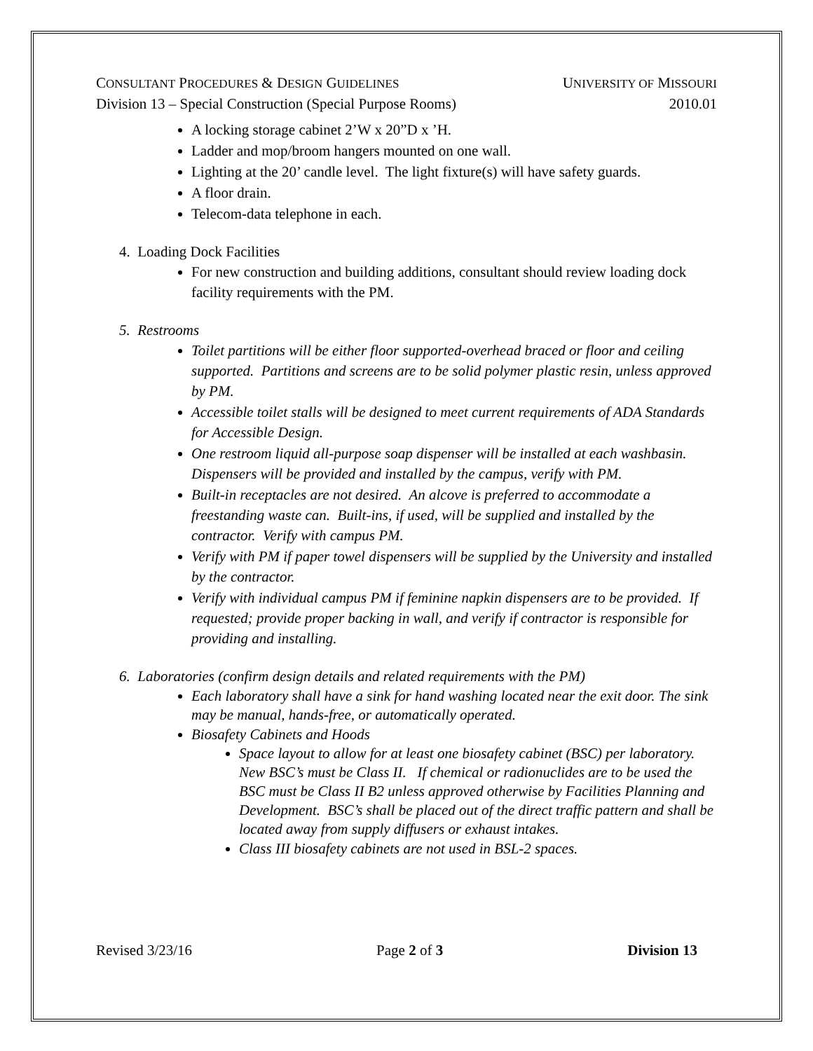CONSULTANT PROCEDURES & DESIGN GUIDELINES UNIVERSITY OF MISSOURI
Division 13 – Special Construction (Special Purpose Rooms) 2010.01
A locking storage cabinet 2’W x 20”D x ’H.
Ladder and mop/broom hangers mounted on one wall.
Lighting at the 20’ candle level. The light fixture(s) will have safety guards.
A floor drain.
Telecom-data telephone in each.
4. Loading Dock Facilities
For new construction and building additions, consultant should review loading dock facility requirements with the PM.
5. Restrooms
Toilet partitions will be either floor supported-overhead braced or floor and ceiling supported. Partitions and screens are to be solid polymer plastic resin, unless approved by PM.
Accessible toilet stalls will be designed to meet current requirements of ADA Standards for Accessible Design.
One restroom liquid all-purpose soap dispenser will be installed at each washbasin. Dispensers will be provided and installed by the campus, verify with PM.
Built-in receptacles are not desired. An alcove is preferred to accommodate a freestanding waste can. Built-ins, if used, will be supplied and installed by the contractor. Verify with campus PM.
Verify with PM if paper towel dispensers will be supplied by the University and installed by the contractor.
Verify with individual campus PM if feminine napkin dispensers are to be provided. If requested; provide proper backing in wall, and verify if contractor is responsible for providing and installing.
6. Laboratories (confirm design details and related requirements with the PM)
Each laboratory shall have a sink for hand washing located near the exit door. The sink may be manual, hands-free, or automatically operated.
Biosafety Cabinets and Hoods
Space layout to allow for at least one biosafety cabinet (BSC) per laboratory. New BSC’s must be Class II. If chemical or radionuclides are to be used the BSC must be Class II B2 unless approved otherwise by Facilities Planning and Development. BSC’s shall be placed out of the direct traffic pattern and shall be located away from supply diffusers or exhaust intakes.
Class III biosafety cabinets are not used in BSL-2 spaces.
Revised 3/23/16 Page 2 of 3 Division 13